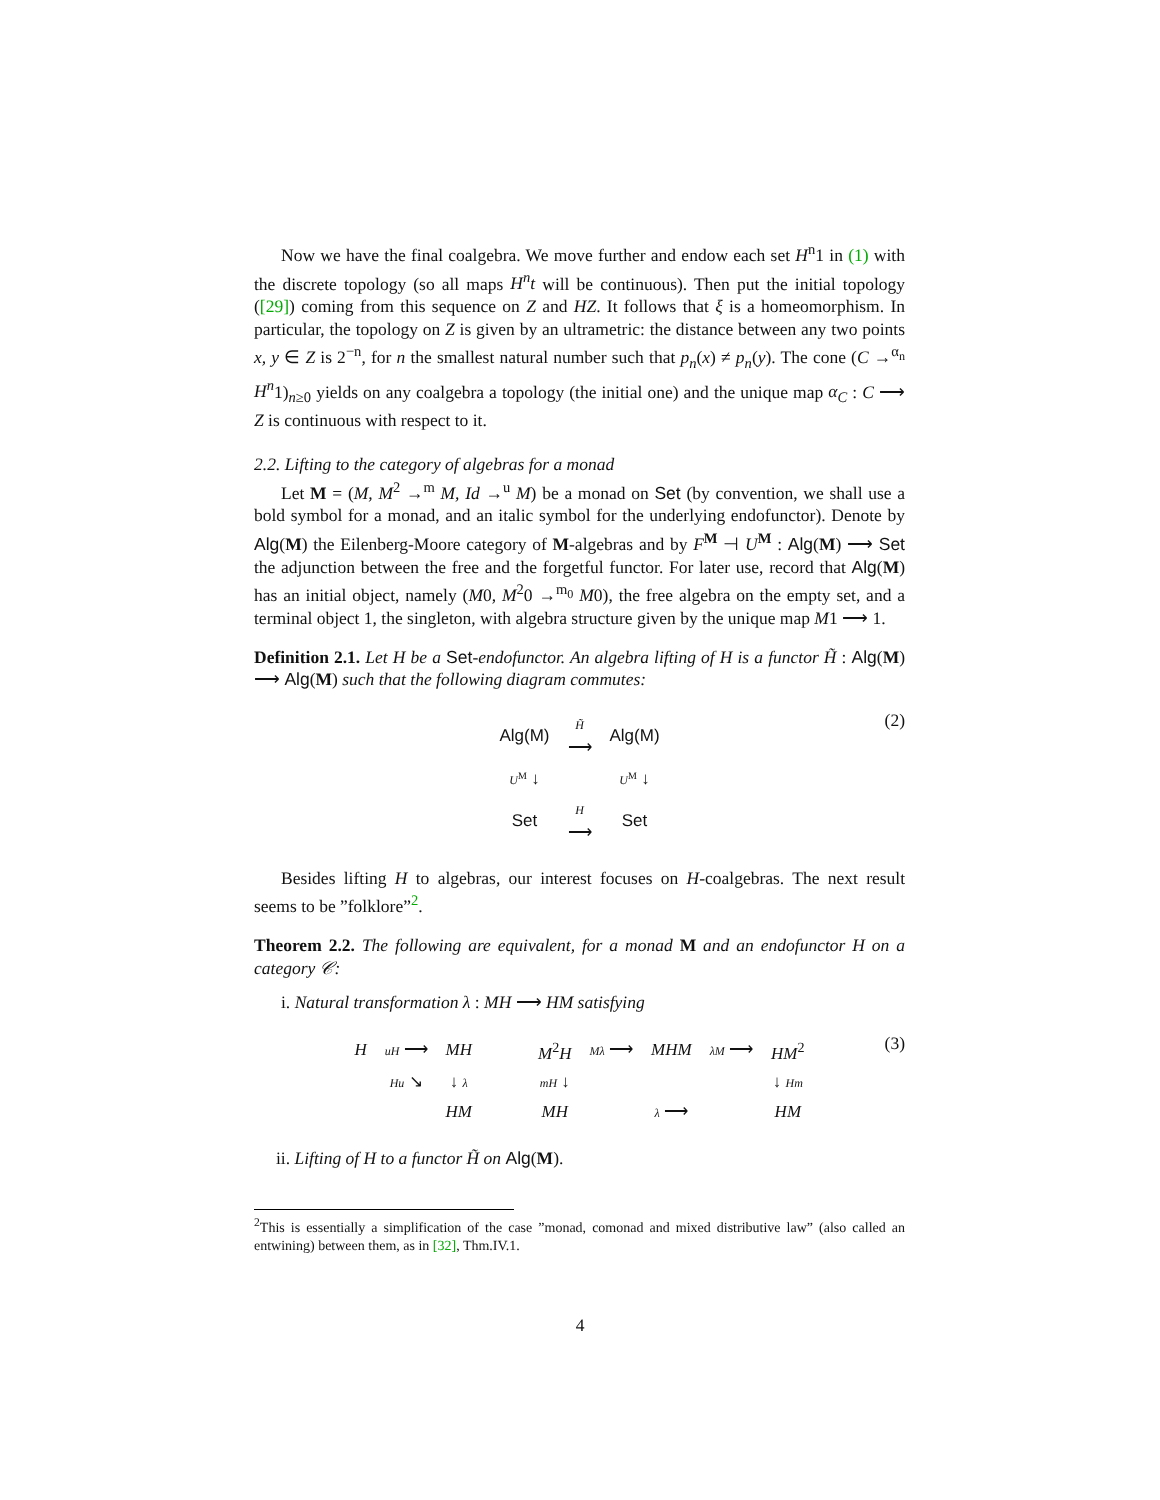Now we have the final coalgebra. We move further and endow each set H<sup>n</sup>1 in (1) with the discrete topology (so all maps H<sup>n</sup>t will be continuous). Then put the initial topology ([29]) coming from this sequence on Z and HZ. It follows that ξ is a homeomorphism. In particular, the topology on Z is given by an ultrametric: the distance between any two points x, y ∈ Z is 2<sup>−n</sup>, for n the smallest natural number such that p<sub>n</sub>(x) ≠ p<sub>n</sub>(y). The cone (C →<sup>α<sub>n</sub></sup> H<sup>n</sup>1)<sub>n≥0</sub> yields on any coalgebra a topology (the initial one) and the unique map α<sub>C</sub> : C ⟶ Z is continuous with respect to it.
2.2. Lifting to the category of algebras for a monad
Let M = (M, M<sup>2</sup> →<sup>m</sup> M, Id →<sup>u</sup> M) be a monad on Set (by convention, we shall use a bold symbol for a monad, and an italic symbol for the underlying endofunctor). Denote by Alg(M) the Eilenberg-Moore category of M-algebras and by F<sup>M</sup> ⊣ U<sup>M</sup> : Alg(M) ⟶ Set the adjunction between the free and the forgetful functor. For later use, record that Alg(M) has an initial object, namely (M0, M<sup>2</sup>0 →<sup>m<sub>0</sub></sup> M0), the free algebra on the empty set, and a terminal object 1, the singleton, with algebra structure given by the unique map M1 ⟶ 1.
Definition 2.1. Let H be a Set-endofunctor. An algebra lifting of H is a functor H̃ : Alg(M) ⟶ Alg(M) such that the following diagram commutes:
| Alg(M) | H̃ ⟶ | Alg(M) |
| U<sup>M</sup> ↓ | | U<sup>M</sup> ↓ |
| Set | H ⟶ | Set |
(2)
Besides lifting H to algebras, our interest focuses on H-coalgebras. The next result seems to be ”folklore”<sup>2</sup>.
Theorem 2.2. The following are equivalent, for a monad M and an endofunctor H on a category 𝒞:
i. Natural transformation λ : MH ⟶ HM satisfying
| H | uH ⟶ | MH | | M<sup>2</sup> H | Mλ ⟶ | MHM | λM ⟶ | HM<sup>2</sup> |
| | Hu ↘ | ↓ λ | | mH ↓ | | | | ↓ Hm |
| | | HM | | MH | λ ⟶ | | | HM |
(3)
ii. Lifting of H to a functor H̃ on Alg(M).
<sup>2</sup> This is essentially a simplification of the case ”monad, comonad and mixed distributive law” (also called an entwining) between them, as in [32], Thm.IV.1.
4